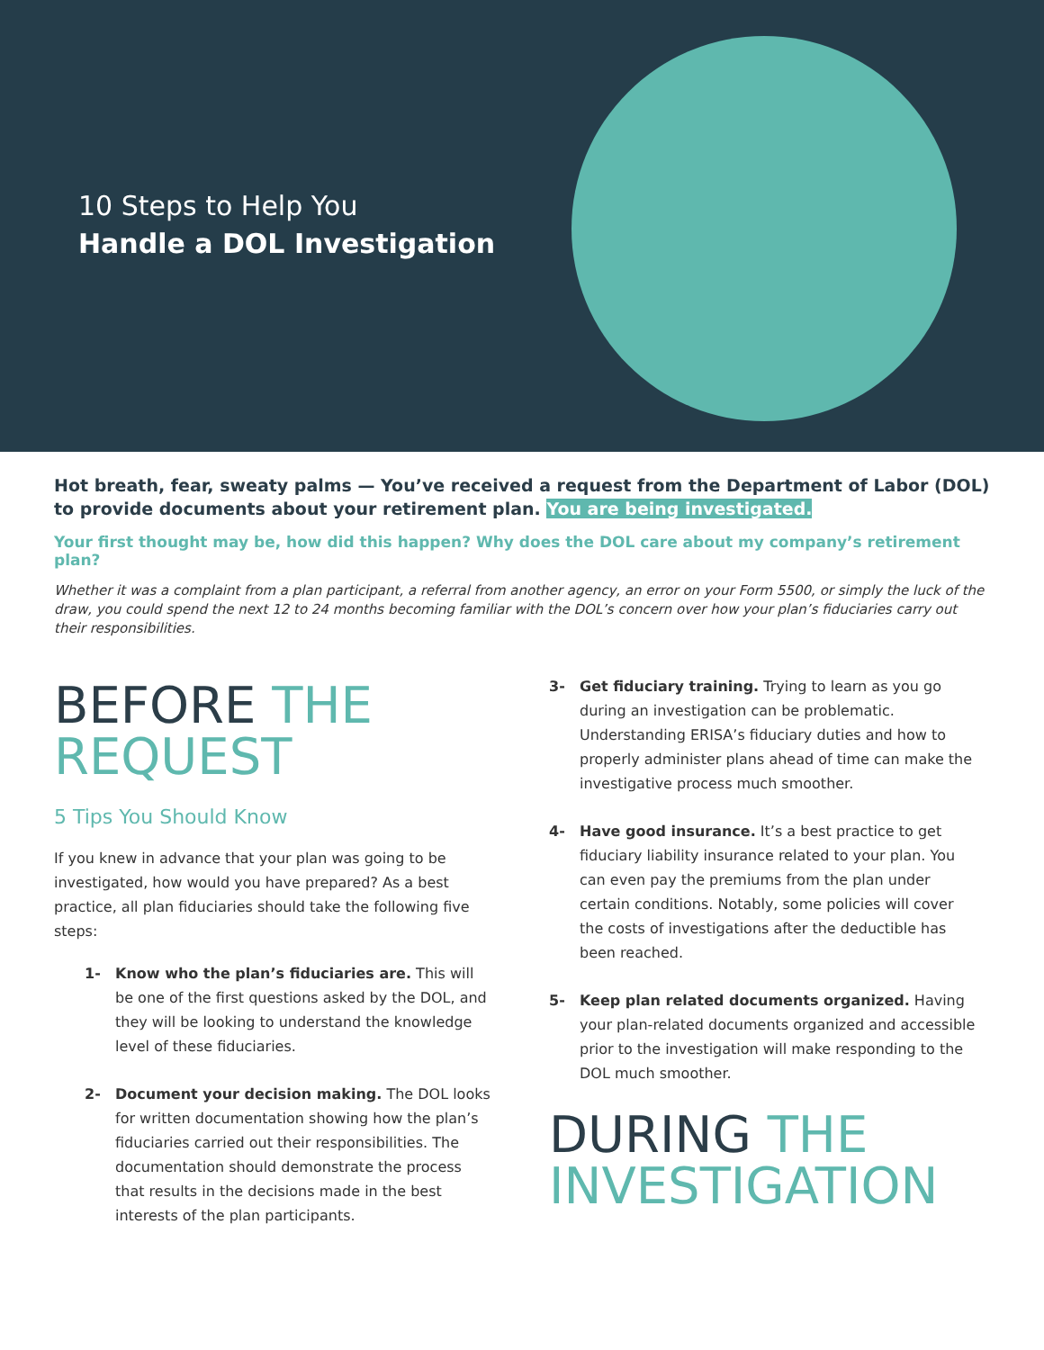10 Steps to Help You
Handle a DOL Investigation
Hot breath, fear, sweaty palms — You’ve received a request from the Department of Labor (DOL) to provide documents about your retirement plan. You are being investigated.
Your first thought may be, how did this happen? Why does the DOL care about my company’s retirement plan?
Whether it was a complaint from a plan participant, a referral from another agency, an error on your Form 5500, or simply the luck of the draw, you could spend the next 12 to 24 months becoming familiar with the DOL’s concern over how your plan’s fiduciaries carry out their responsibilities.
BEFORE THE REQUEST
5 Tips You Should Know
If you knew in advance that your plan was going to be investigated, how would you have prepared? As a best practice, all plan fiduciaries should take the following five steps:
1- Know who the plan’s fiduciaries are. This will be one of the first questions asked by the DOL, and they will be looking to understand the knowledge level of these fiduciaries.
2- Document your decision making. The DOL looks for written documentation showing how the plan’s fiduciaries carried out their responsibilities. The documentation should demonstrate the process that results in the decisions made in the best interests of the plan participants.
3- Get fiduciary training. Trying to learn as you go during an investigation can be problematic. Understanding ERISA’s fiduciary duties and how to properly administer plans ahead of time can make the investigative process much smoother.
4- Have good insurance. It’s a best practice to get fiduciary liability insurance related to your plan. You can even pay the premiums from the plan under certain conditions. Notably, some policies will cover the costs of investigations after the deductible has been reached.
5- Keep plan related documents organized. Having your plan-related documents organized and accessible prior to the investigation will make responding to the DOL much smoother.
DURING THE INVESTIGATION